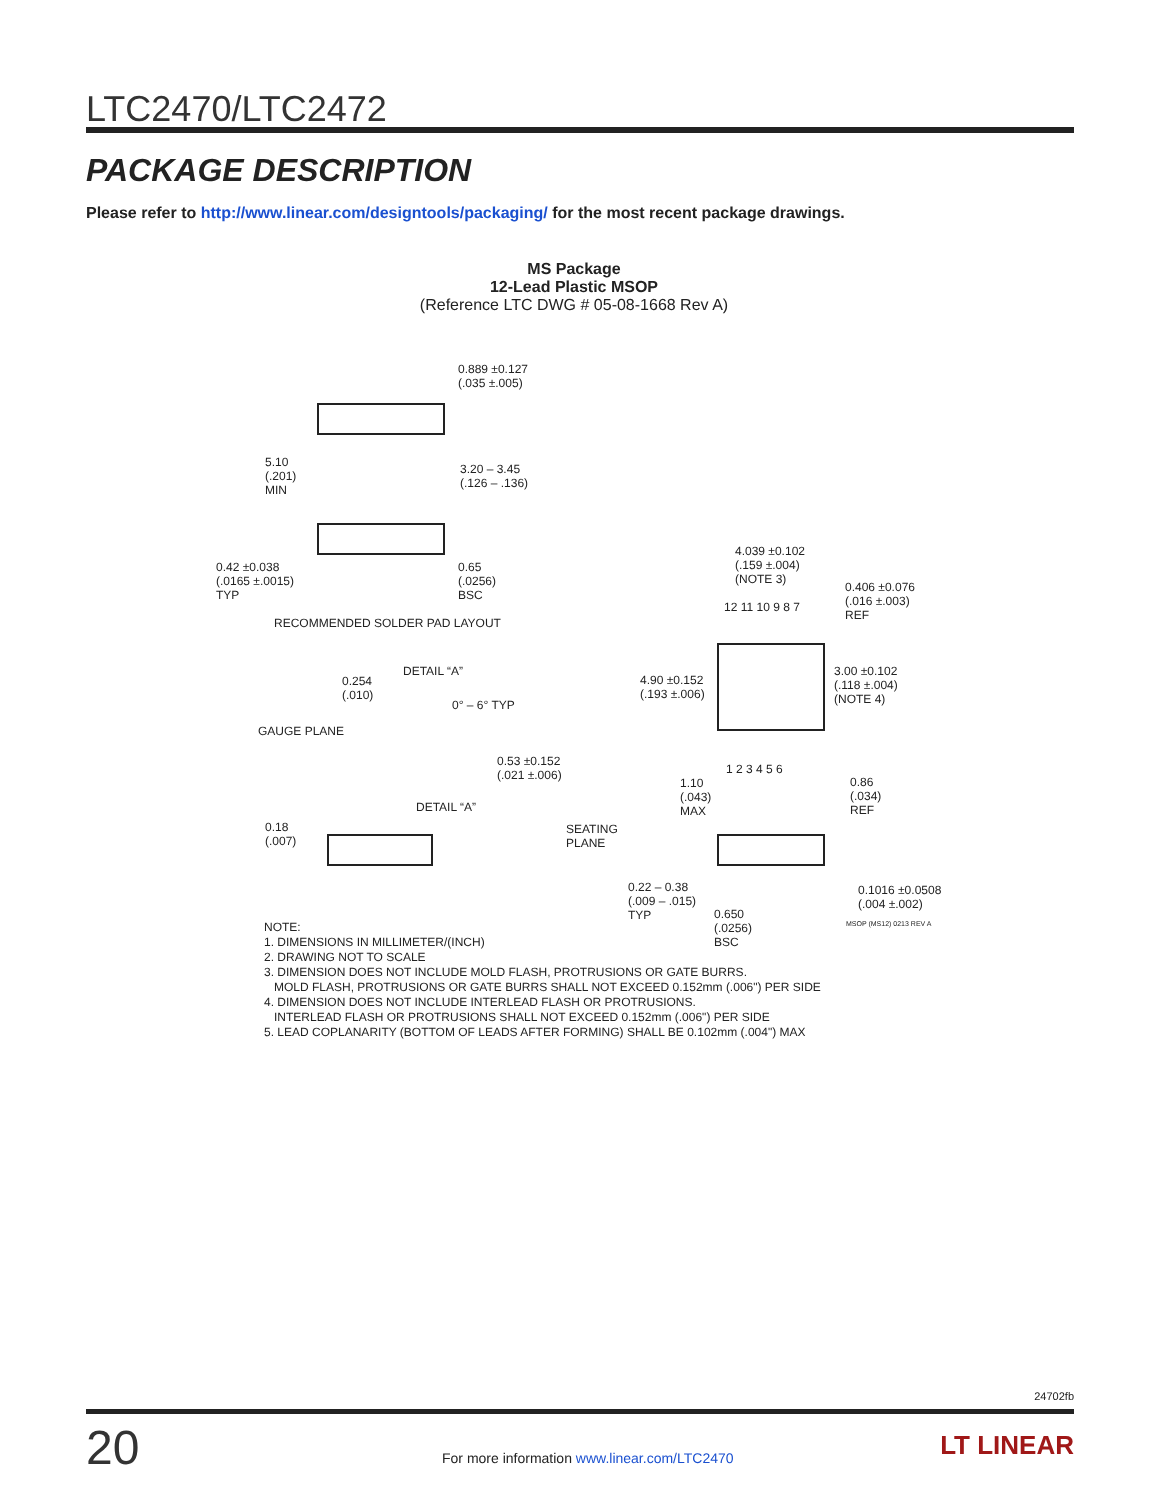LTC2470/LTC2472
PACKAGE DESCRIPTION
Please refer to http://www.linear.com/designtools/packaging/ for the most recent package drawings.
MS Package
12-Lead Plastic MSOP
(Reference LTC DWG # 05-08-1668 Rev A)
0.889 ±0.127
(.035 ±.005)
5.10
(.201)
MIN
3.20 – 3.45
(.126 – .136)
0.42 ±0.038
(.0165 ±.0015)
TYP
0.65
(.0256)
BSC
RECOMMENDED SOLDER PAD LAYOUT
4.039 ±0.102
(.159 ±.004)
(NOTE 3) 0.406 ±0.076
(.016 ±.003)
REF
12 11 10 9 8 7
4.90 ±0.152
(.193 ±.006)
3.00 ±0.102
(.118 ±.004)
(NOTE 4)
1 2 3 4 5 6
DETAIL “A”
0.254
(.010)
0° – 6° TYP
GAUGE PLANE
0.53 ±0.152
(.021 ±.006)
1.10
(.043)
MAX
0.86
(.034)
REF DETAIL “A”
0.18
(.007)
SEATING
PLANE
0.22 – 0.38
(.009 – .015)
TYP
0.1016 ±0.0508
(.004 ±.002)
0.650
(.0256)
BSC
MSOP (MS12) 0213 REV A
NOTE:
1. DIMENSIONS IN MILLIMETER/(INCH)
2. DRAWING NOT TO SCALE
3. DIMENSION DOES NOT INCLUDE MOLD FLASH, PROTRUSIONS OR GATE BURRS.
MOLD FLASH, PROTRUSIONS OR GATE BURRS SHALL NOT EXCEED 0.152mm (.006") PER SIDE
4. DIMENSION DOES NOT INCLUDE INTERLEAD FLASH OR PROTRUSIONS.
INTERLEAD FLASH OR PROTRUSIONS SHALL NOT EXCEED 0.152mm (.006") PER SIDE
5. LEAD COPLANARITY (BOTTOM OF LEADS AFTER FORMING) SHALL BE 0.102mm (.004") MAX
24702fb
20
For more information www.linear.com/LTC2470
LT LINEAR